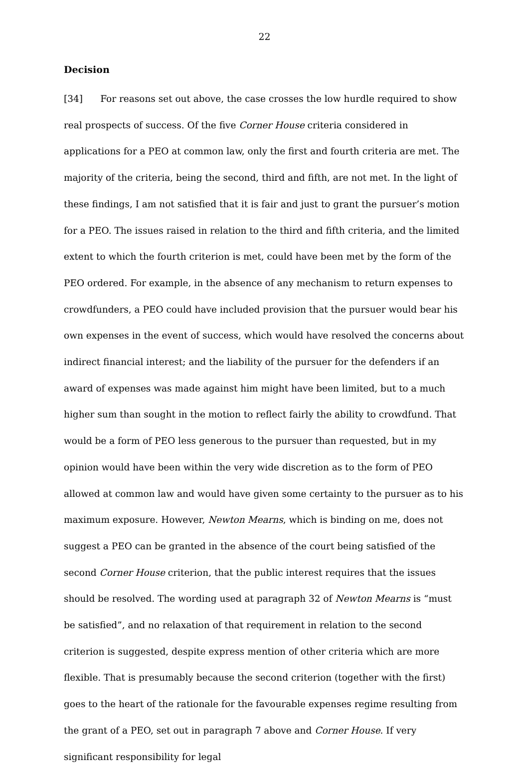22
Decision
[34] For reasons set out above, the case crosses the low hurdle required to show real prospects of success. Of the five Corner House criteria considered in applications for a PEO at common law, only the first and fourth criteria are met. The majority of the criteria, being the second, third and fifth, are not met. In the light of these findings, I am not satisfied that it is fair and just to grant the pursuer’s motion for a PEO. The issues raised in relation to the third and fifth criteria, and the limited extent to which the fourth criterion is met, could have been met by the form of the PEO ordered. For example, in the absence of any mechanism to return expenses to crowdfunders, a PEO could have included provision that the pursuer would bear his own expenses in the event of success, which would have resolved the concerns about indirect financial interest; and the liability of the pursuer for the defenders if an award of expenses was made against him might have been limited, but to a much higher sum than sought in the motion to reflect fairly the ability to crowdfund. That would be a form of PEO less generous to the pursuer than requested, but in my opinion would have been within the very wide discretion as to the form of PEO allowed at common law and would have given some certainty to the pursuer as to his maximum exposure. However, Newton Mearns, which is binding on me, does not suggest a PEO can be granted in the absence of the court being satisfied of the second Corner House criterion, that the public interest requires that the issues should be resolved. The wording used at paragraph 32 of Newton Mearns is “must be satisfied”, and no relaxation of that requirement in relation to the second criterion is suggested, despite express mention of other criteria which are more flexible. That is presumably because the second criterion (together with the first) goes to the heart of the rationale for the favourable expenses regime resulting from the grant of a PEO, set out in paragraph 7 above and Corner House. If very significant responsibility for legal